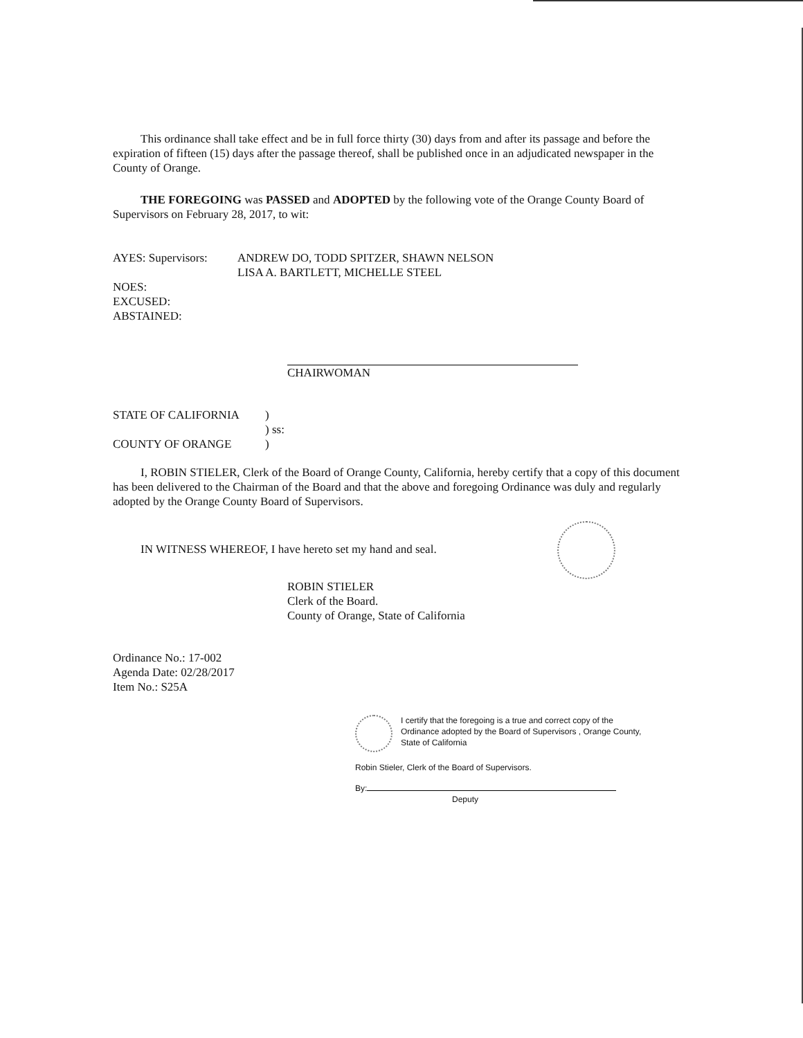This ordinance shall take effect and be in full force thirty (30) days from and after its passage and before the expiration of fifteen (15) days after the passage thereof, shall be published once in an adjudicated newspaper in the County of Orange.
THE FOREGOING was PASSED and ADOPTED by the following vote of the Orange County Board of Supervisors on February 28, 2017, to wit:
AYES: Supervisors: ANDREW DO, TODD SPITZER, SHAWN NELSON
LISA A. BARTLETT, MICHELLE STEEL
NOES:
EXCUSED:
ABSTAINED:
CHAIRWOMAN
STATE OF CALIFORNIA
COUNTY OF ORANGE)
) ss:
)
I, ROBIN STIELER, Clerk of the Board of Orange County, California, hereby certify that a copy of this document has been delivered to the Chairman of the Board and that the above and foregoing Ordinance was duly and regularly adopted by the Orange County Board of Supervisors.
IN WITNESS WHEREOF, I have hereto set my hand and seal.
ROBIN STIELER
Clerk of the Board.
County of Orange, State of California
Ordinance No.: 17-002
Agenda Date: 02/28/2017
Item No.: S25A
I certify that the foregoing is a true and correct copy of the
Ordinance adopted by the Board of Supervisors , Orange County,
State of California
Robin Stieler, Clerk of the Board of Supervisors.
By:
Deputy